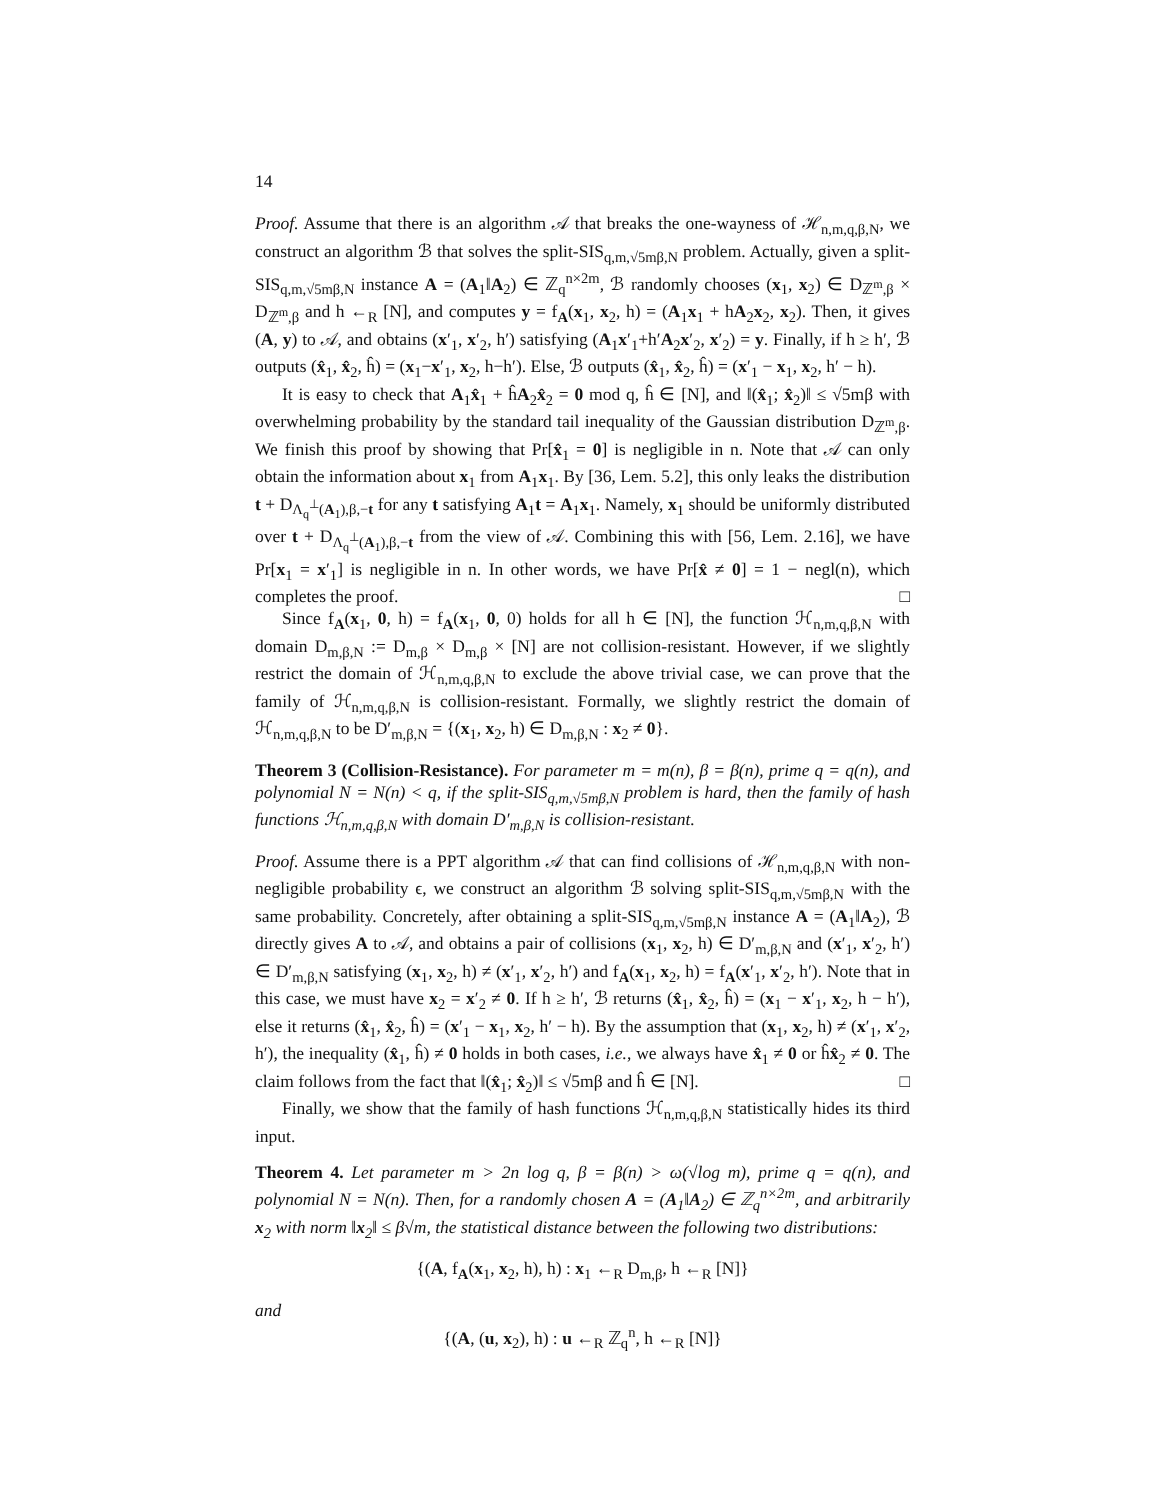14
Proof. Assume that there is an algorithm 𝒜 that breaks the one-wayness of ℋ<sub>n,m,q,β,N</sub>, we construct an algorithm ℬ that solves the split-SIS<sub>q,m,√5mβ,N</sub> problem. Actually, given a split-SIS<sub>q,m,√5mβ,N</sub> instance A = (A<sub>1</sub>‖A<sub>2</sub>) ∈ ℤ<sub>q</sub><sup>n×2m</sup>, ℬ randomly chooses (x<sub>1</sub>, x<sub>2</sub>) ∈ D<sub>ℤ<sup>m</sup>,β</sub> × D<sub>ℤ<sup>m</sup>,β</sub> and h ←<sub>R</sub> [N], and computes y = f<sub>A</sub>(x<sub>1</sub>, x<sub>2</sub>, h) = (A<sub>1</sub>x<sub>1</sub> + hA<sub>2</sub>x<sub>2</sub>, x<sub>2</sub>). Then, it gives (A, y) to 𝒜, and obtains (x′<sub>1</sub>, x′<sub>2</sub>, h′) satisfying (A<sub>1</sub>x′<sub>1</sub>+h′A<sub>2</sub>x′<sub>2</sub>, x′<sub>2</sub>) = y. Finally, if h ≥ h′, ℬ outputs (x̂<sub>1</sub>, x̂<sub>2</sub>, ĥ) = (x<sub>1</sub>−x′<sub>1</sub>, x<sub>2</sub>, h−h′). Else, ℬ outputs (x̂<sub>1</sub>, x̂<sub>2</sub>, ĥ) = (x′<sub>1</sub> − x<sub>1</sub>, x<sub>2</sub>, h′ − h).
It is easy to check that A<sub>1</sub>x̂<sub>1</sub> + ĥA<sub>2</sub>x̂<sub>2</sub> = 0 mod q, ĥ ∈ [N], and ‖(x̂<sub>1</sub>; x̂<sub>2</sub>)‖ ≤ √5mβ with overwhelming probability by the standard tail inequality of the Gaussian distribution D<sub>ℤ<sup>m</sup>,β</sub>. We finish this proof by showing that Pr[x̂<sub>1</sub> = 0] is negligible in n. Note that 𝒜 can only obtain the information about x<sub>1</sub> from A<sub>1</sub>x<sub>1</sub>. By [36, Lem. 5.2], this only leaks the distribution t + D<sub>Λ<sub>q</sub><sup>⊥</sup>(A<sub>1</sub>),β,−t</sub> for any t satisfying A<sub>1</sub>t = A<sub>1</sub>x<sub>1</sub>. Namely, x<sub>1</sub> should be uniformly distributed over t + D<sub>Λ<sub>q</sub><sup>⊥</sup>(A<sub>1</sub>),β,−t</sub> from the view of 𝒜. Combining this with [56, Lem. 2.16], we have Pr[x<sub>1</sub> = x′<sub>1</sub>] is negligible in n. In other words, we have Pr[x̂ ≠ 0] = 1 − negl(n), which completes the proof. □
Since f<sub>A</sub>(x<sub>1</sub>, 0, h) = f<sub>A</sub>(x<sub>1</sub>, 0, 0) holds for all h ∈ [N], the function ℋ<sub>n,m,q,β,N</sub> with domain D<sub>m,β,N</sub> := D<sub>m,β</sub> × D<sub>m,β</sub> × [N] are not collision-resistant. However, if we slightly restrict the domain of ℋ<sub>n,m,q,β,N</sub> to exclude the above trivial case, we can prove that the family of ℋ<sub>n,m,q,β,N</sub> is collision-resistant. Formally, we slightly restrict the domain of ℋ<sub>n,m,q,β,N</sub> to be D′<sub>m,β,N</sub> = {(x<sub>1</sub>, x<sub>2</sub>, h) ∈ D<sub>m,β,N</sub> : x<sub>2</sub> ≠ 0}.
Theorem 3 (Collision-Resistance). For parameter m = m(n), β = β(n), prime q = q(n), and polynomial N = N(n) < q, if the split-SIS<sub>q,m,√5mβ,N</sub> problem is hard, then the family of hash functions ℋ<sub>n,m,q,β,N</sub> with domain D′<sub>m,β,N</sub> is collision-resistant.
Proof. Assume there is a PPT algorithm 𝒜 that can find collisions of ℋ<sub>n,m,q,β,N</sub> with non-negligible probability ϵ, we construct an algorithm ℬ solving split-SIS<sub>q,m,√5mβ,N</sub> with the same probability. Concretely, after obtaining a split-SIS<sub>q,m,√5mβ,N</sub> instance A = (A<sub>1</sub>‖A<sub>2</sub>), ℬ directly gives A to 𝒜, and obtains a pair of collisions (x<sub>1</sub>, x<sub>2</sub>, h) ∈ D′<sub>m,β,N</sub> and (x′<sub>1</sub>, x′<sub>2</sub>, h′) ∈ D′<sub>m,β,N</sub> satisfying (x<sub>1</sub>, x<sub>2</sub>, h) ≠ (x′<sub>1</sub>, x′<sub>2</sub>, h′) and f<sub>A</sub>(x<sub>1</sub>, x<sub>2</sub>, h) = f<sub>A</sub>(x′<sub>1</sub>, x′<sub>2</sub>, h′). Note that in this case, we must have x<sub>2</sub> = x′<sub>2</sub> ≠ 0. If h ≥ h′, ℬ returns (x̂<sub>1</sub>, x̂<sub>2</sub>, ĥ) = (x<sub>1</sub> − x′<sub>1</sub>, x<sub>2</sub>, h − h′), else it returns (x̂<sub>1</sub>, x̂<sub>2</sub>, ĥ) = (x′<sub>1</sub> − x<sub>1</sub>, x<sub>2</sub>, h′ − h). By the assumption that (x<sub>1</sub>, x<sub>2</sub>, h) ≠ (x′<sub>1</sub>, x′<sub>2</sub>, h′), the inequality (x̂<sub>1</sub>, ĥ) ≠ 0 holds in both cases, i.e., we always have x̂<sub>1</sub> ≠ 0 or ĥx̂<sub>2</sub> ≠ 0. The claim follows from the fact that ‖(x̂<sub>1</sub>; x̂<sub>2</sub>)‖ ≤ √5mβ and ĥ ∈ [N]. □
Finally, we show that the family of hash functions ℋ<sub>n,m,q,β,N</sub> statistically hides its third input.
Theorem 4. Let parameter m > 2n log q, β = β(n) > ω(√log m), prime q = q(n), and polynomial N = N(n). Then, for a randomly chosen A = (A<sub>1</sub>‖A<sub>2</sub>) ∈ ℤ<sub>q</sub><sup>n×2m</sup>, and arbitrarily x<sub>2</sub> with norm ‖x<sub>2</sub>‖ ≤ β√m, the statistical distance between the following two distributions:
{(A, f<sub>A</sub>(x<sub>1</sub>, x<sub>2</sub>, h), h) : x<sub>1</sub> ←<sub>R</sub> D<sub>m,β</sub>, h ←<sub>R</sub> [N]}
and
{(A, (u, x<sub>2</sub>), h) : u ←<sub>R</sub> ℤ<sub>q</sub><sup>n</sup>, h ←<sub>R</sub> [N]}